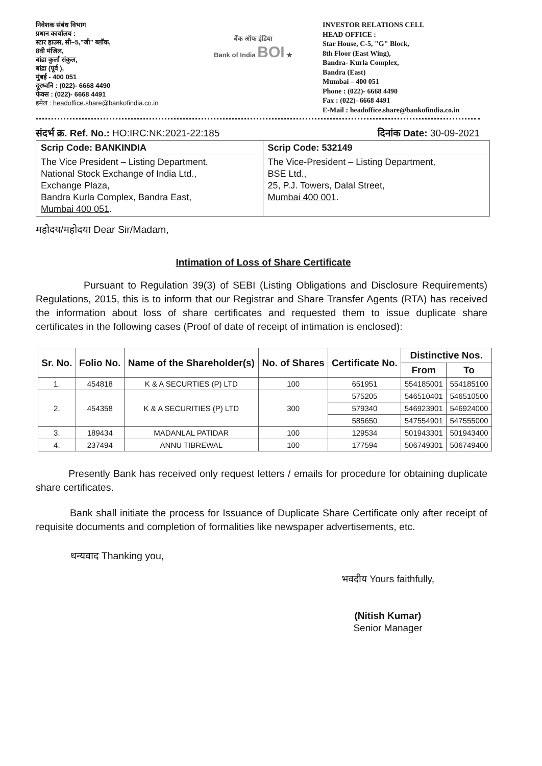निवेशक संबंध विभाग
प्रधान कार्यालय :
स्टार हाउस, सी–5,"जी" ब्लॉक,
8वी मंजिल,
बांद्रा कुर्ला संकुल,
बांद्रा (पूर्व ),
मुंबई - 400 051
दूरध्वनि : (022)- 6668 4490
फेक्स : (022)- 6668 4491
इमेल : headoffice.share@bankofindia.co.in
बैंक ऑफ इंडिया
Bank of India BOI ★
INVESTOR RELATIONS CELL
HEAD OFFICE :
Star House, C-5, "G" Block,
8th Floor (East Wing),
Bandra- Kurla Complex,
Bandra (East)
Mumbai – 400 051
Phone : (022)- 6668 4490
Fax : (022)- 6668 4491
E-Mail : headoffice.share@bankofindia.co.in
संदर्भ क्र. Ref. No.: HO:IRC:NK:2021-22:185 दिनांक Date: 30-09-2021
| Scrip Code: BANKINDIA | Scrip Code: 532149 |
| The Vice President – Listing Department, National Stock Exchange of India Ltd., Exchange Plaza, Bandra Kurla Complex, Bandra East, Mumbai 400 051 . | The Vice-President – Listing Department, BSE Ltd., 25, P.J. Towers, Dalal Street, Mumbai 400 001 . |
महोदय/महोदया Dear Sir/Madam,
Intimation of Loss of Share Certificate
Pursuant to Regulation 39(3) of SEBI (Listing Obligations and Disclosure Requirements) Regulations, 2015, this is to inform that our Registrar and Share Transfer Agents (RTA) has received the information about loss of share certificates and requested them to issue duplicate share certificates in the following cases (Proof of date of receipt of intimation is enclosed):
| Sr. No. | Folio No. | Name of the Shareholder(s) | No. of Shares | Certificate No. | Distinctive Nos. | |
| --- | --- | --- | --- | --- | --- | --- |
| | | | | | From | To |
| 1. | 454818 | K & A SECURTIES (P) LTD | 100 | 651951 | 554185001 | 554185100 |
| 2. | 454358 | K & A SECURITIES (P) LTD | 300 | 575205 | 546510401 | 546510500 |
| | | | | 579340 | 546923901 | 546924000 |
| | | | | 585650 | 547554901 | 547555000 |
| 3. | 189434 | MADANLAL PATIDAR | 100 | 129534 | 501943301 | 501943400 |
| 4. | 237494 | ANNU TIBREWAL | 100 | 177594 | 506749301 | 506749400 |
Presently Bank has received only request letters / emails for procedure for obtaining duplicate share certificates.
Bank shall initiate the process for Issuance of Duplicate Share Certificate only after receipt of requisite documents and completion of formalities like newspaper advertisements, etc.
धन्यवाद Thanking you,
भवदीय Yours faithfully,
(Nitish Kumar)
Senior Manager